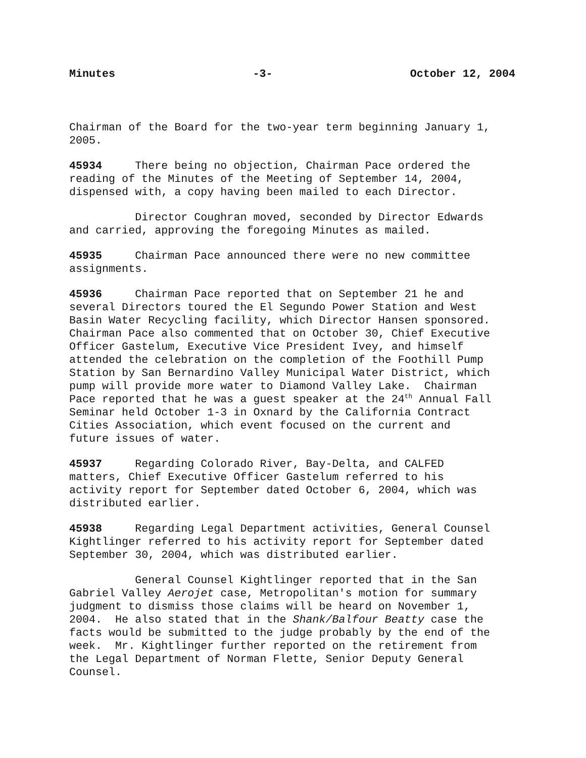Minutes -3- October 12, 2004
Chairman of the Board for the two-year term beginning January 1, 2005.
45934 There being no objection, Chairman Pace ordered the reading of the Minutes of the Meeting of September 14, 2004, dispensed with, a copy having been mailed to each Director.
Director Coughran moved, seconded by Director Edwards and carried, approving the foregoing Minutes as mailed.
45935 Chairman Pace announced there were no new committee assignments.
45936 Chairman Pace reported that on September 21 he and several Directors toured the El Segundo Power Station and West Basin Water Recycling facility, which Director Hansen sponsored. Chairman Pace also commented that on October 30, Chief Executive Officer Gastelum, Executive Vice President Ivey, and himself attended the celebration on the completion of the Foothill Pump Station by San Bernardino Valley Municipal Water District, which pump will provide more water to Diamond Valley Lake. Chairman Pace reported that he was a guest speaker at the 24<sup>th</sup> Annual Fall Seminar held October 1-3 in Oxnard by the California Contract Cities Association, which event focused on the current and future issues of water.
45937 Regarding Colorado River, Bay-Delta, and CALFED matters, Chief Executive Officer Gastelum referred to his activity report for September dated October 6, 2004, which was distributed earlier.
45938 Regarding Legal Department activities, General Counsel Kightlinger referred to his activity report for September dated September 30, 2004, which was distributed earlier.
General Counsel Kightlinger reported that in the San Gabriel Valley Aerojet case, Metropolitan's motion for summary judgment to dismiss those claims will be heard on November 1, 2004. He also stated that in the Shank/Balfour Beatty case the facts would be submitted to the judge probably by the end of the week. Mr. Kightlinger further reported on the retirement from the Legal Department of Norman Flette, Senior Deputy General Counsel.